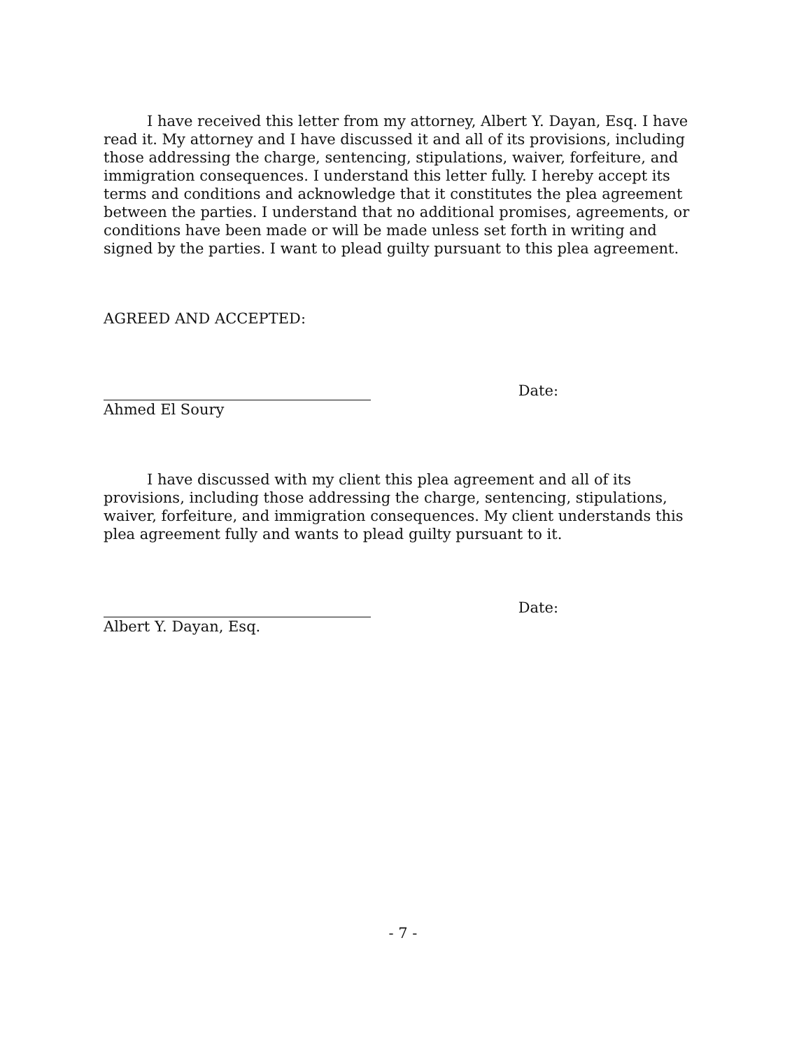I have received this letter from my attorney, Albert Y. Dayan, Esq. I have read it. My attorney and I have discussed it and all of its provisions, including those addressing the charge, sentencing, stipulations, waiver, forfeiture, and immigration consequences. I understand this letter fully. I hereby accept its terms and conditions and acknowledge that it constitutes the plea agreement between the parties. I understand that no additional promises, agreements, or conditions have been made or will be made unless set forth in writing and signed by the parties. I want to plead guilty pursuant to this plea agreement.
AGREED AND ACCEPTED:
Date:
Ahmed El Soury
I have discussed with my client this plea agreement and all of its provisions, including those addressing the charge, sentencing, stipulations, waiver, forfeiture, and immigration consequences. My client understands this plea agreement fully and wants to plead guilty pursuant to it.
Date:
Albert Y. Dayan, Esq.
- 7 -